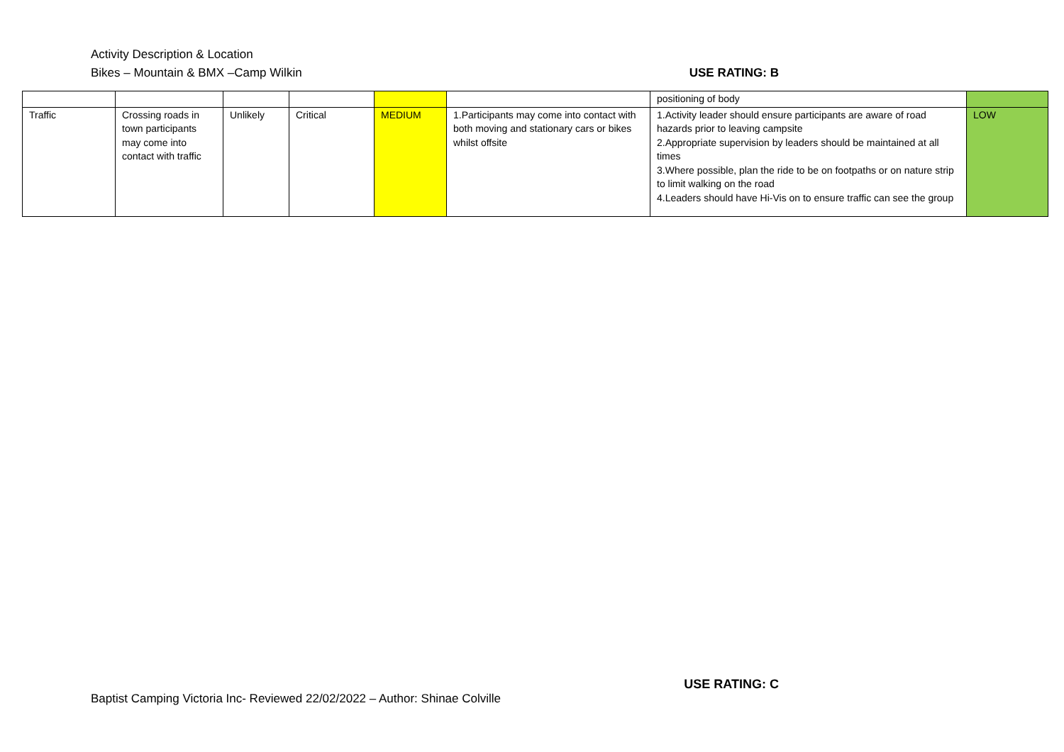Activity Description & Location
Bikes – Mountain & BMX –Camp Wilkin USE RATING: B
| | | | | | | positioning of body | |
| Traffic | Crossing roads in town participants may come into contact with traffic | Unlikely | Critical | MEDIUM | 1.Participants may come into contact with both moving and stationary cars or bikes whilst offsite | 1.Activity leader should ensure participants are aware of road hazards prior to leaving campsite 2.Appropriate supervision by leaders should be maintained at all times 3.Where possible, plan the ride to be on footpaths or on nature strip to limit walking on the road 4.Leaders should have Hi-Vis on to ensure traffic can see the group | LOW |
USE RATING: C
Baptist Camping Victoria Inc- Reviewed 22/02/2022 – Author: Shinae Colville